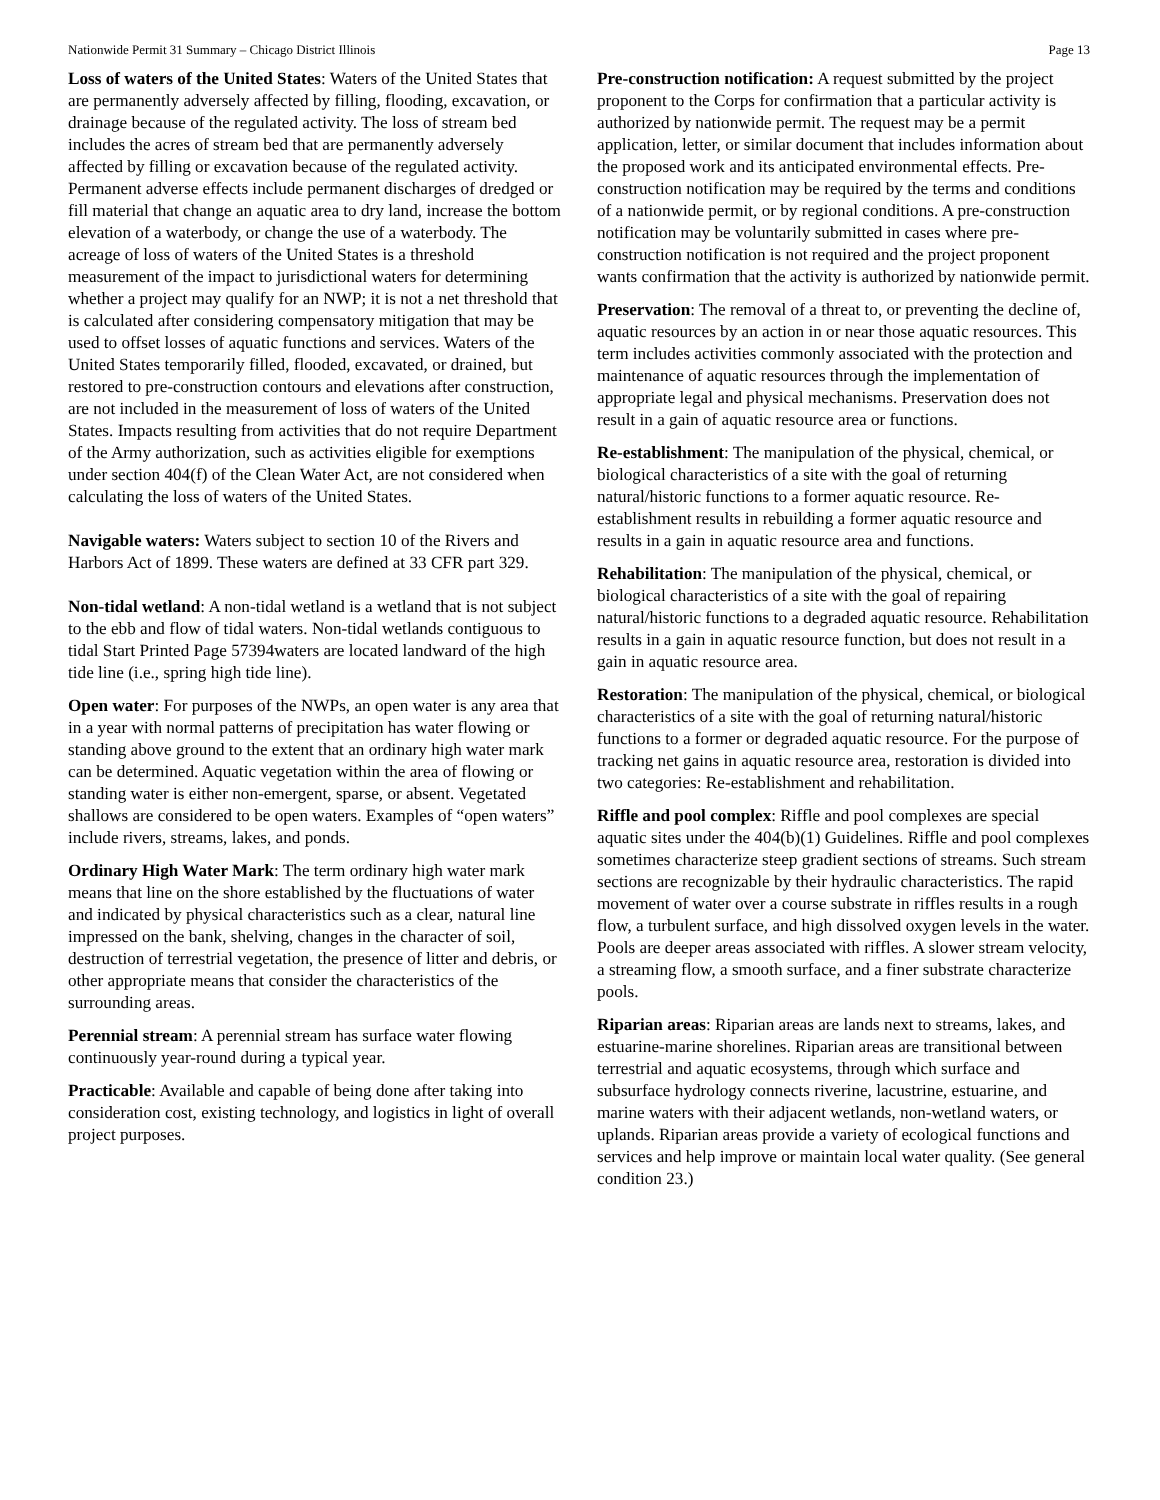Nationwide Permit 31 Summary – Chicago District Illinois Page 13
Loss of waters of the United States: Waters of the United States that are permanently adversely affected by filling, flooding, excavation, or drainage because of the regulated activity. The loss of stream bed includes the acres of stream bed that are permanently adversely affected by filling or excavation because of the regulated activity. Permanent adverse effects include permanent discharges of dredged or fill material that change an aquatic area to dry land, increase the bottom elevation of a waterbody, or change the use of a waterbody. The acreage of loss of waters of the United States is a threshold measurement of the impact to jurisdictional waters for determining whether a project may qualify for an NWP; it is not a net threshold that is calculated after considering compensatory mitigation that may be used to offset losses of aquatic functions and services. Waters of the United States temporarily filled, flooded, excavated, or drained, but restored to pre-construction contours and elevations after construction, are not included in the measurement of loss of waters of the United States. Impacts resulting from activities that do not require Department of the Army authorization, such as activities eligible for exemptions under section 404(f) of the Clean Water Act, are not considered when calculating the loss of waters of the United States.
Navigable waters: Waters subject to section 10 of the Rivers and Harbors Act of 1899. These waters are defined at 33 CFR part 329.
Non-tidal wetland: A non-tidal wetland is a wetland that is not subject to the ebb and flow of tidal waters. Non-tidal wetlands contiguous to tidal Start Printed Page 57394waters are located landward of the high tide line (i.e., spring high tide line).
Open water: For purposes of the NWPs, an open water is any area that in a year with normal patterns of precipitation has water flowing or standing above ground to the extent that an ordinary high water mark can be determined. Aquatic vegetation within the area of flowing or standing water is either non-emergent, sparse, or absent. Vegetated shallows are considered to be open waters. Examples of “open waters” include rivers, streams, lakes, and ponds.
Ordinary High Water Mark: The term ordinary high water mark means that line on the shore established by the fluctuations of water and indicated by physical characteristics such as a clear, natural line impressed on the bank, shelving, changes in the character of soil, destruction of terrestrial vegetation, the presence of litter and debris, or other appropriate means that consider the characteristics of the surrounding areas.
Perennial stream: A perennial stream has surface water flowing continuously year-round during a typical year.
Practicable: Available and capable of being done after taking into consideration cost, existing technology, and logistics in light of overall project purposes.
Pre-construction notification: A request submitted by the project proponent to the Corps for confirmation that a particular activity is authorized by nationwide permit. The request may be a permit application, letter, or similar document that includes information about the proposed work and its anticipated environmental effects. Pre-construction notification may be required by the terms and conditions of a nationwide permit, or by regional conditions. A pre-construction notification may be voluntarily submitted in cases where pre-construction notification is not required and the project proponent wants confirmation that the activity is authorized by nationwide permit.
Preservation: The removal of a threat to, or preventing the decline of, aquatic resources by an action in or near those aquatic resources. This term includes activities commonly associated with the protection and maintenance of aquatic resources through the implementation of appropriate legal and physical mechanisms. Preservation does not result in a gain of aquatic resource area or functions.
Re-establishment: The manipulation of the physical, chemical, or biological characteristics of a site with the goal of returning natural/historic functions to a former aquatic resource. Re-establishment results in rebuilding a former aquatic resource and results in a gain in aquatic resource area and functions.
Rehabilitation: The manipulation of the physical, chemical, or biological characteristics of a site with the goal of repairing natural/historic functions to a degraded aquatic resource. Rehabilitation results in a gain in aquatic resource function, but does not result in a gain in aquatic resource area.
Restoration: The manipulation of the physical, chemical, or biological characteristics of a site with the goal of returning natural/historic functions to a former or degraded aquatic resource. For the purpose of tracking net gains in aquatic resource area, restoration is divided into two categories: Re-establishment and rehabilitation.
Riffle and pool complex: Riffle and pool complexes are special aquatic sites under the 404(b)(1) Guidelines. Riffle and pool complexes sometimes characterize steep gradient sections of streams. Such stream sections are recognizable by their hydraulic characteristics. The rapid movement of water over a course substrate in riffles results in a rough flow, a turbulent surface, and high dissolved oxygen levels in the water. Pools are deeper areas associated with riffles. A slower stream velocity, a streaming flow, a smooth surface, and a finer substrate characterize pools.
Riparian areas: Riparian areas are lands next to streams, lakes, and estuarine-marine shorelines. Riparian areas are transitional between terrestrial and aquatic ecosystems, through which surface and subsurface hydrology connects riverine, lacustrine, estuarine, and marine waters with their adjacent wetlands, non-wetland waters, or uplands. Riparian areas provide a variety of ecological functions and services and help improve or maintain local water quality. (See general condition 23.)